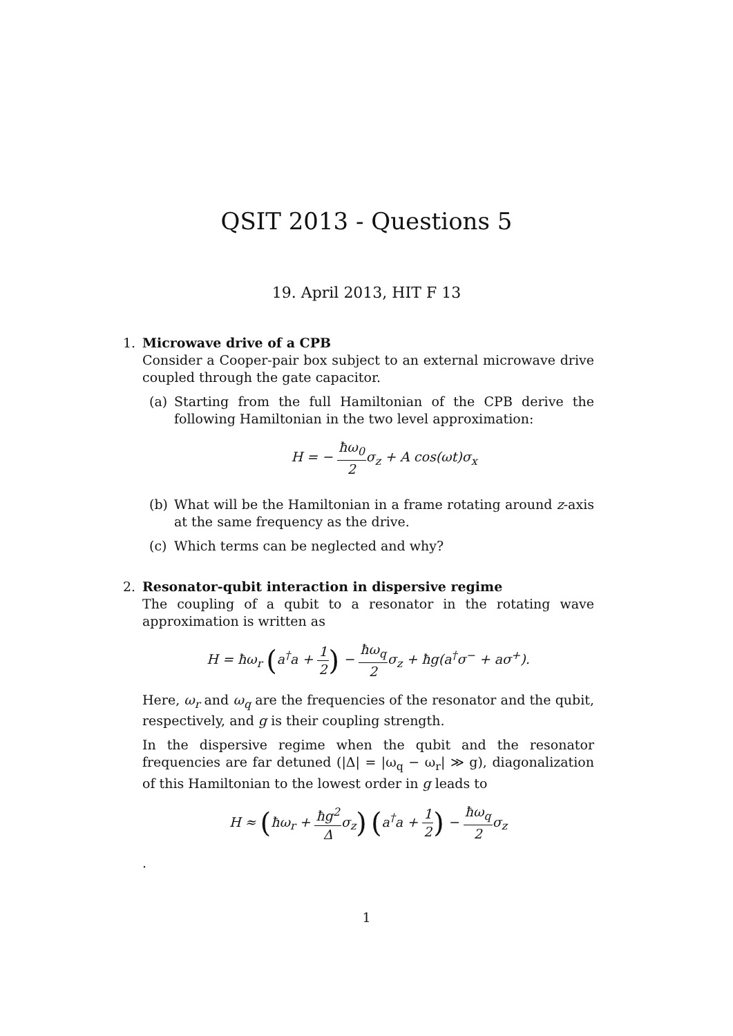QSIT 2013 - Questions 5
19. April 2013, HIT F 13
1. Microwave drive of a CPB
Consider a Cooper-pair box subject to an external microwave drive coupled through the gate capacitor.
(a) Starting from the full Hamiltonian of the CPB derive the following Hamiltonian in the two level approximation:
H = − ħω<sub>0</sub> 2σ<sub>z</sub> + A cos(ωt)σ<sub>x</sub>
(b) What will be the Hamiltonian in a frame rotating around z-axis at the same frequency as the drive.
(c) Which terms can be neglected and why?
2. Resonator-qubit interaction in dispersive regime
The coupling of a qubit to a resonator in the rotating wave approximation is written as
H = ħω<sub>r</sub> (a<sup>†</sup>a + 1 2) − ħω<sub>q</sub> 2σ<sub>z</sub> + ħg(a<sup>†</sup>σ<sup>−</sup> + aσ<sup>+</sup>).
Here, ω<sub>r</sub> and ω<sub>q</sub> are the frequencies of the resonator and the qubit, respectively, and g is their coupling strength.
In the dispersive regime when the qubit and the resonator frequencies are far detuned (|Δ| = |ω<sub>q</sub> − ω<sub>r</sub>| ≫ g), diagonalization of this Hamiltonian to the lowest order in g leads to
H ≈ (ħω<sub>r</sub> + ħg<sup>2</sup> Δσ<sub>z</sub>) (a<sup>†</sup>a + 1 2) − ħω<sub>q</sub> 2σ<sub>z</sub>
.
1